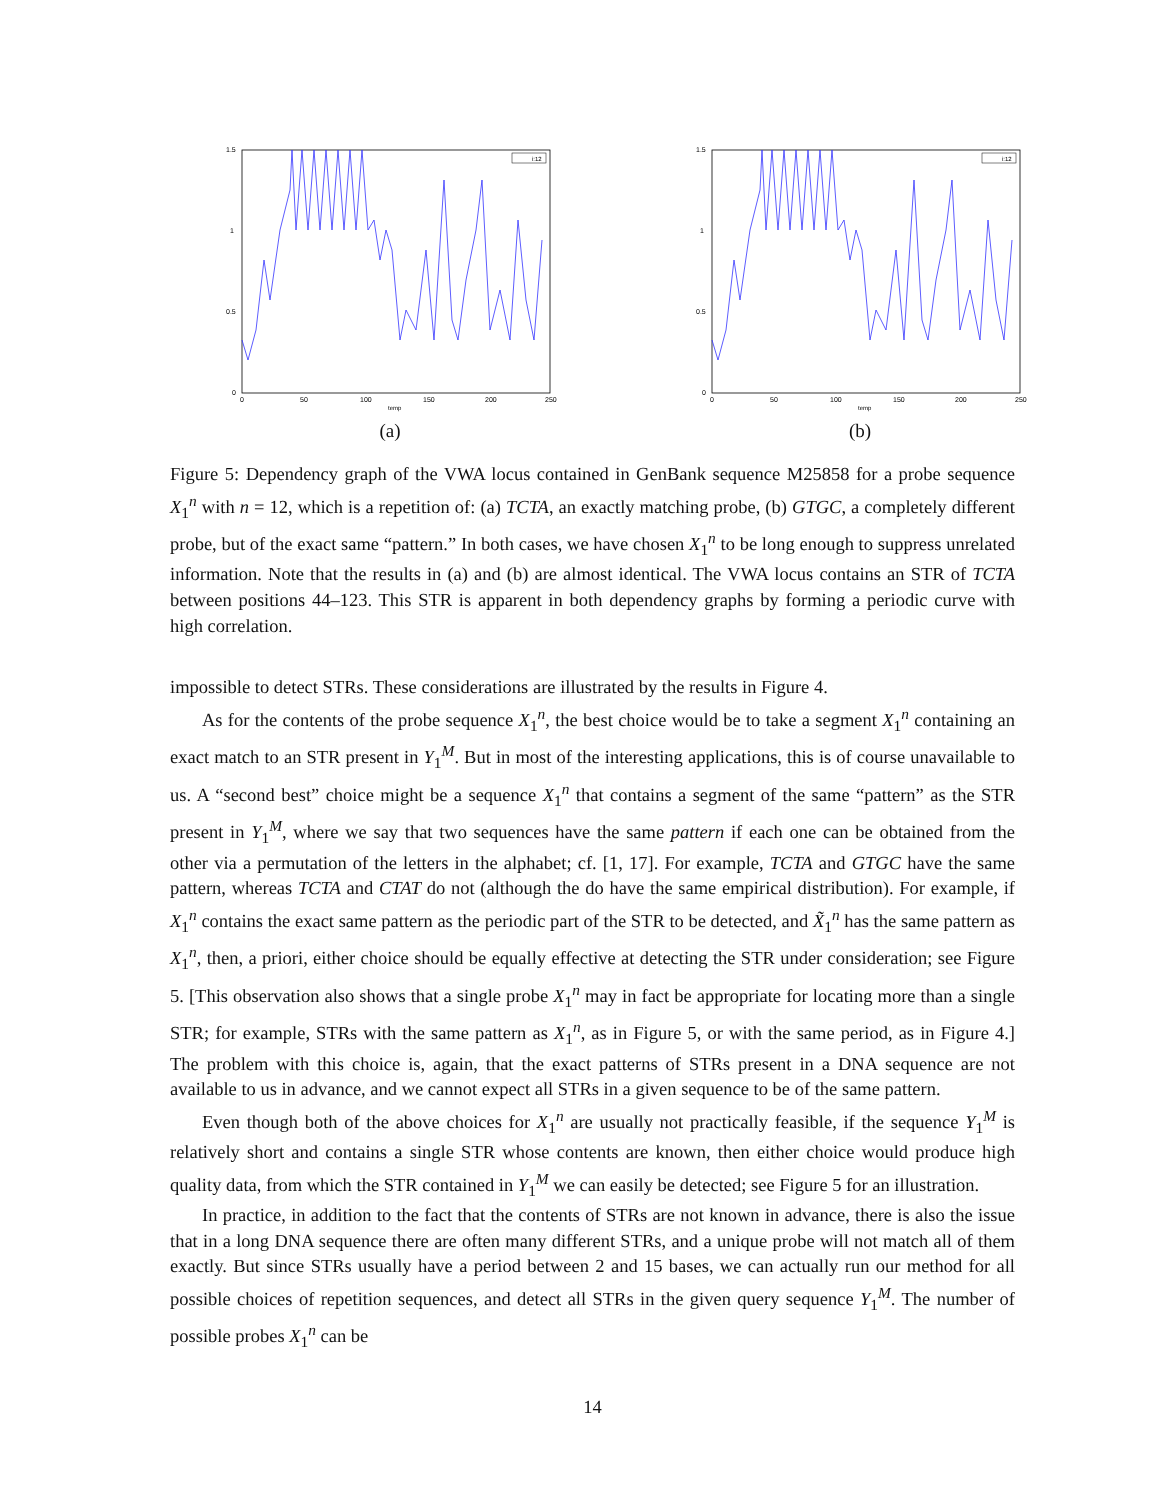1.5
1
0.5
0
0
50
100
150
200
250
temp
i:12
(a)
1.5
1
0.5
0
0
50
100
150
200
250
temp
i:12
(b)
Figure 5: Dependency graph of the VWA locus contained in GenBank sequence M25858 for a probe sequence X<sub>1</sub><sup>n</sup> with n = 12, which is a repetition of: (a) TCTA, an exactly matching probe, (b) GTGC, a completely different probe, but of the exact same “pattern.” In both cases, we have chosen X<sub>1</sub><sup>n</sup> to be long enough to suppress unrelated information. Note that the results in (a) and (b) are almost identical. The VWA locus contains an STR of TCTA between positions 44–123. This STR is apparent in both dependency graphs by forming a periodic curve with high correlation.
impossible to detect STRs. These considerations are illustrated by the results in Figure 4.
As for the contents of the probe sequence X<sub>1</sub><sup>n</sup>, the best choice would be to take a segment X<sub>1</sub><sup>n</sup> containing an exact match to an STR present in Y<sub>1</sub><sup>M</sup>. But in most of the interesting applications, this is of course unavailable to us. A “second best” choice might be a sequence X<sub>1</sub><sup>n</sup> that contains a segment of the same “pattern” as the STR present in Y<sub>1</sub><sup>M</sup>, where we say that two sequences have the same pattern if each one can be obtained from the other via a permutation of the letters in the alphabet; cf. [1, 17]. For example, TCTA and GTGC have the same pattern, whereas TCTA and CTAT do not (although the do have the same empirical distribution). For example, if X<sub>1</sub><sup>n</sup> contains the exact same pattern as the periodic part of the STR to be detected, and X̃<sub>1</sub><sup>n</sup> has the same pattern as X<sub>1</sub><sup>n</sup>, then, a priori, either choice should be equally effective at detecting the STR under consideration; see Figure 5. [This observation also shows that a single probe X<sub>1</sub><sup>n</sup> may in fact be appropriate for locating more than a single STR; for example, STRs with the same pattern as X<sub>1</sub><sup>n</sup>, as in Figure 5, or with the same period, as in Figure 4.] The problem with this choice is, again, that the exact patterns of STRs present in a DNA sequence are not available to us in advance, and we cannot expect all STRs in a given sequence to be of the same pattern.
Even though both of the above choices for X<sub>1</sub><sup>n</sup> are usually not practically feasible, if the sequence Y<sub>1</sub><sup>M</sup> is relatively short and contains a single STR whose contents are known, then either choice would produce high quality data, from which the STR contained in Y<sub>1</sub><sup>M</sup> we can easily be detected; see Figure 5 for an illustration.
In practice, in addition to the fact that the contents of STRs are not known in advance, there is also the issue that in a long DNA sequence there are often many different STRs, and a unique probe will not match all of them exactly. But since STRs usually have a period between 2 and 15 bases, we can actually run our method for all possible choices of repetition sequences, and detect all STRs in the given query sequence Y<sub>1</sub><sup>M</sup>. The number of possible probes X<sub>1</sub><sup>n</sup> can be
14